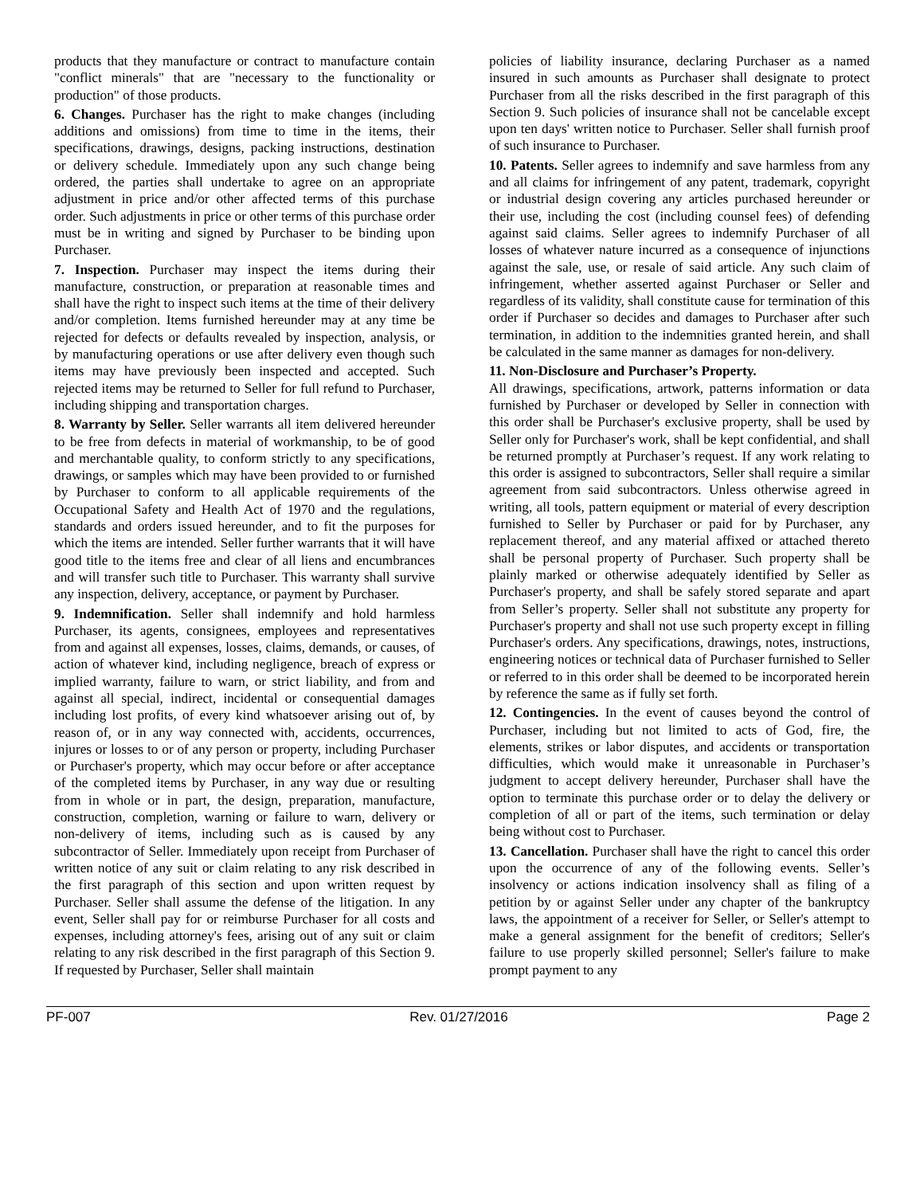products that they manufacture or contract to manufacture contain "conflict minerals" that are "necessary to the functionality or production" of those products.
6. Changes. Purchaser has the right to make changes (including additions and omissions) from time to time in the items, their specifications, drawings, designs, packing instructions, destination or delivery schedule. Immediately upon any such change being ordered, the parties shall undertake to agree on an appropriate adjustment in price and/or other affected terms of this purchase order. Such adjustments in price or other terms of this purchase order must be in writing and signed by Purchaser to be binding upon Purchaser.
7. Inspection. Purchaser may inspect the items during their manufacture, construction, or preparation at reasonable times and shall have the right to inspect such items at the time of their delivery and/or completion. Items furnished hereunder may at any time be rejected for defects or defaults revealed by inspection, analysis, or by manufacturing operations or use after delivery even though such items may have previously been inspected and accepted. Such rejected items may be returned to Seller for full refund to Purchaser, including shipping and transportation charges.
8. Warranty by Seller. Seller warrants all item delivered hereunder to be free from defects in material of workmanship, to be of good and merchantable quality, to conform strictly to any specifications, drawings, or samples which may have been provided to or furnished by Purchaser to conform to all applicable requirements of the Occupational Safety and Health Act of 1970 and the regulations, standards and orders issued hereunder, and to fit the purposes for which the items are intended. Seller further warrants that it will have good title to the items free and clear of all liens and encumbrances and will transfer such title to Purchaser. This warranty shall survive any inspection, delivery, acceptance, or payment by Purchaser.
9. Indemnification. Seller shall indemnify and hold harmless Purchaser, its agents, consignees, employees and representatives from and against all expenses, losses, claims, demands, or causes, of action of whatever kind, including negligence, breach of express or implied warranty, failure to warn, or strict liability, and from and against all special, indirect, incidental or consequential damages including lost profits, of every kind whatsoever arising out of, by reason of, or in any way connected with, accidents, occurrences, injures or losses to or of any person or property, including Purchaser or Purchaser's property, which may occur before or after acceptance of the completed items by Purchaser, in any way due or resulting from in whole or in part, the design, preparation, manufacture, construction, completion, warning or failure to warn, delivery or non-delivery of items, including such as is caused by any subcontractor of Seller. Immediately upon receipt from Purchaser of written notice of any suit or claim relating to any risk described in the first paragraph of this section and upon written request by Purchaser. Seller shall assume the defense of the litigation. In any event, Seller shall pay for or reimburse Purchaser for all costs and expenses, including attorney's fees, arising out of any suit or claim relating to any risk described in the first paragraph of this Section 9. If requested by Purchaser, Seller shall maintain
policies of liability insurance, declaring Purchaser as a named insured in such amounts as Purchaser shall designate to protect Purchaser from all the risks described in the first paragraph of this Section 9. Such policies of insurance shall not be cancelable except upon ten days' written notice to Purchaser. Seller shall furnish proof of such insurance to Purchaser.
10. Patents. Seller agrees to indemnify and save harmless from any and all claims for infringement of any patent, trademark, copyright or industrial design covering any articles purchased hereunder or their use, including the cost (including counsel fees) of defending against said claims. Seller agrees to indemnify Purchaser of all losses of whatever nature incurred as a consequence of injunctions against the sale, use, or resale of said article. Any such claim of infringement, whether asserted against Purchaser or Seller and regardless of its validity, shall constitute cause for termination of this order if Purchaser so decides and damages to Purchaser after such termination, in addition to the indemnities granted herein, and shall be calculated in the same manner as damages for non-delivery.
11. Non-Disclosure and Purchaser’s Property.
All drawings, specifications, artwork, patterns information or data furnished by Purchaser or developed by Seller in connection with this order shall be Purchaser's exclusive property, shall be used by Seller only for Purchaser's work, shall be kept confidential, and shall be returned promptly at Purchaser’s request. If any work relating to this order is assigned to subcontractors, Seller shall require a similar agreement from said subcontractors. Unless otherwise agreed in writing, all tools, pattern equipment or material of every description furnished to Seller by Purchaser or paid for by Purchaser, any replacement thereof, and any material affixed or attached thereto shall be personal property of Purchaser. Such property shall be plainly marked or otherwise adequately identified by Seller as Purchaser's property, and shall be safely stored separate and apart from Seller’s property. Seller shall not substitute any property for Purchaser's property and shall not use such property except in filling Purchaser's orders. Any specifications, drawings, notes, instructions, engineering notices or technical data of Purchaser furnished to Seller or referred to in this order shall be deemed to be incorporated herein by reference the same as if fully set forth.
12. Contingencies. In the event of causes beyond the control of Purchaser, including but not limited to acts of God, fire, the elements, strikes or labor disputes, and accidents or transportation difficulties, which would make it unreasonable in Purchaser’s judgment to accept delivery hereunder, Purchaser shall have the option to terminate this purchase order or to delay the delivery or completion of all or part of the items, such termination or delay being without cost to Purchaser.
13. Cancellation. Purchaser shall have the right to cancel this order upon the occurrence of any of the following events. Seller’s insolvency or actions indication insolvency shall as filing of a petition by or against Seller under any chapter of the bankruptcy laws, the appointment of a receiver for Seller, or Seller's attempt to make a general assignment for the benefit of creditors; Seller's failure to use properly skilled personnel; Seller's failure to make prompt payment to any
PF-007 Rev. 01/27/2016 Page 2